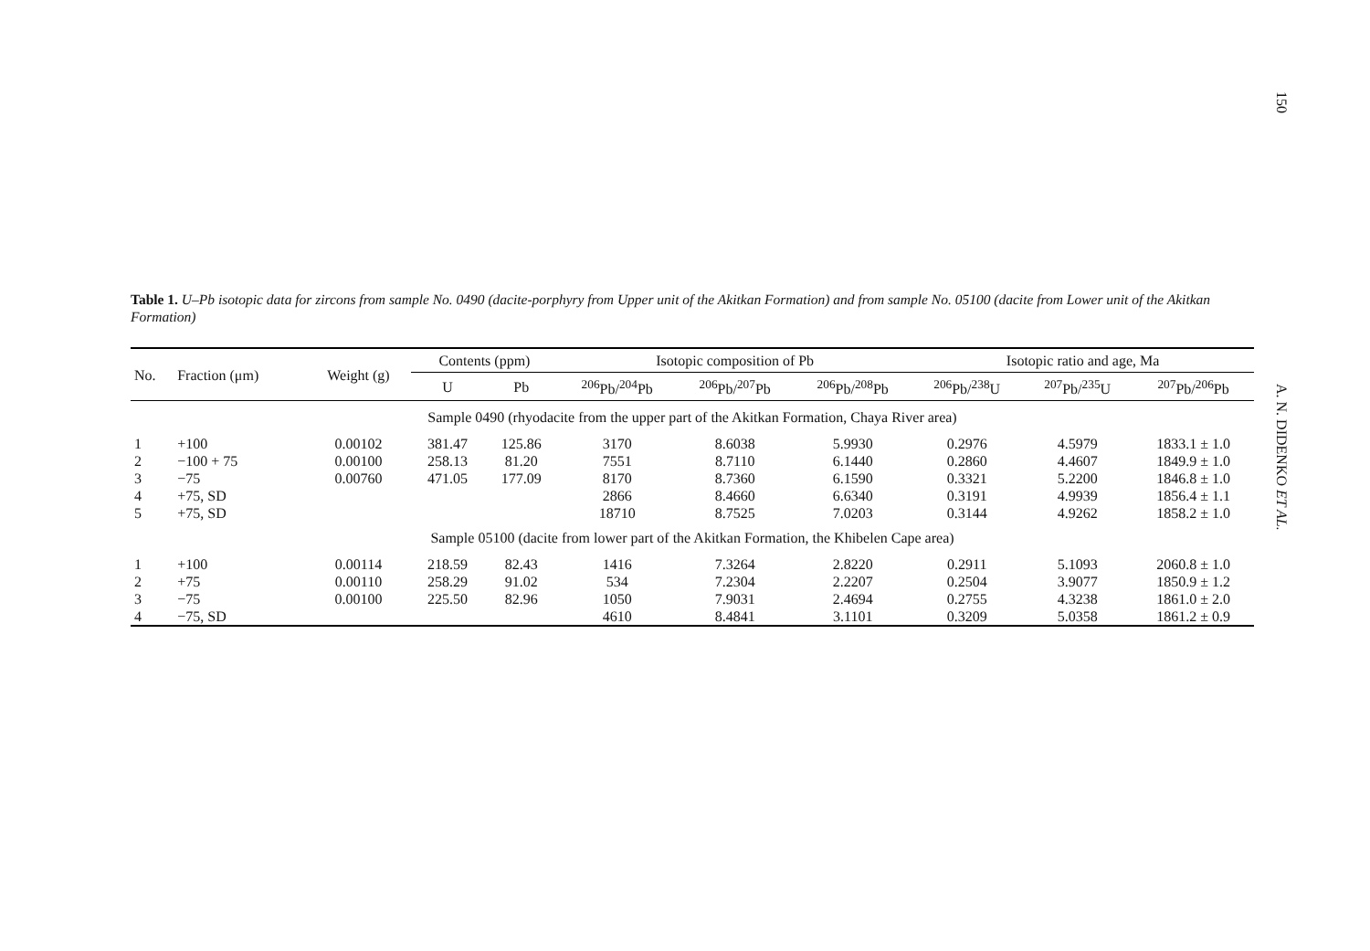150
A. N. DIDENKO ET AL.
Table 1. U–Pb isotopic data for zircons from sample No. 0490 (dacite-porphyry from Upper unit of the Akitkan Formation) and from sample No. 05100 (dacite from Lower unit of the Akitkan Formation)
| No. | Fraction (μm) | Weight (g) | Contents (ppm) | | Isotopic composition of Pb | | | Isotopic ratio and age, Ma | | |
| --- | --- | --- | --- | --- | --- | --- | --- | --- | --- | --- |
| | | | U | Pb | <sup>206</sup>Pb/<sup>204</sup>Pb | <sup>206</sup>Pb/<sup>207</sup>Pb | <sup>206</sup>Pb/<sup>208</sup>Pb | <sup>206</sup>Pb/<sup>238</sup>U | <sup>207</sup>Pb/<sup>235</sup>U | <sup>207</sup>Pb/<sup>206</sup>Pb |
| Sample 0490 (rhyodacite from the upper part of the Akitkan Formation, Chaya River area) | | | | | | | | | | |
| 1 | +100 | 0.00102 | 381.47 | 125.86 | 3170 | 8.6038 | 5.9930 | 0.2976 | 4.5979 | 1833.1 ± 1.0 |
| 2 | −100 + 75 | 0.00100 | 258.13 | 81.20 | 7551 | 8.7110 | 6.1440 | 0.2860 | 4.4607 | 1849.9 ± 1.0 |
| 3 | −75 | 0.00760 | 471.05 | 177.09 | 8170 | 8.7360 | 6.1590 | 0.3321 | 5.2200 | 1846.8 ± 1.0 |
| 4 | +75, SD | | | | 2866 | 8.4660 | 6.6340 | 0.3191 | 4.9939 | 1856.4 ± 1.1 |
| 5 | +75, SD | | | | 18710 | 8.7525 | 7.0203 | 0.3144 | 4.9262 | 1858.2 ± 1.0 |
| Sample 05100 (dacite from lower part of the Akitkan Formation, the Khibelen Cape area) | | | | | | | | | | |
| 1 | +100 | 0.00114 | 218.59 | 82.43 | 1416 | 7.3264 | 2.8220 | 0.2911 | 5.1093 | 2060.8 ± 1.0 |
| 2 | +75 | 0.00110 | 258.29 | 91.02 | 534 | 7.2304 | 2.2207 | 0.2504 | 3.9077 | 1850.9 ± 1.2 |
| 3 | −75 | 0.00100 | 225.50 | 82.96 | 1050 | 7.9031 | 2.4694 | 0.2755 | 4.3238 | 1861.0 ± 2.0 |
| 4 | −75, SD | | | | 4610 | 8.4841 | 3.1101 | 0.3209 | 5.0358 | 1861.2 ± 0.9 |